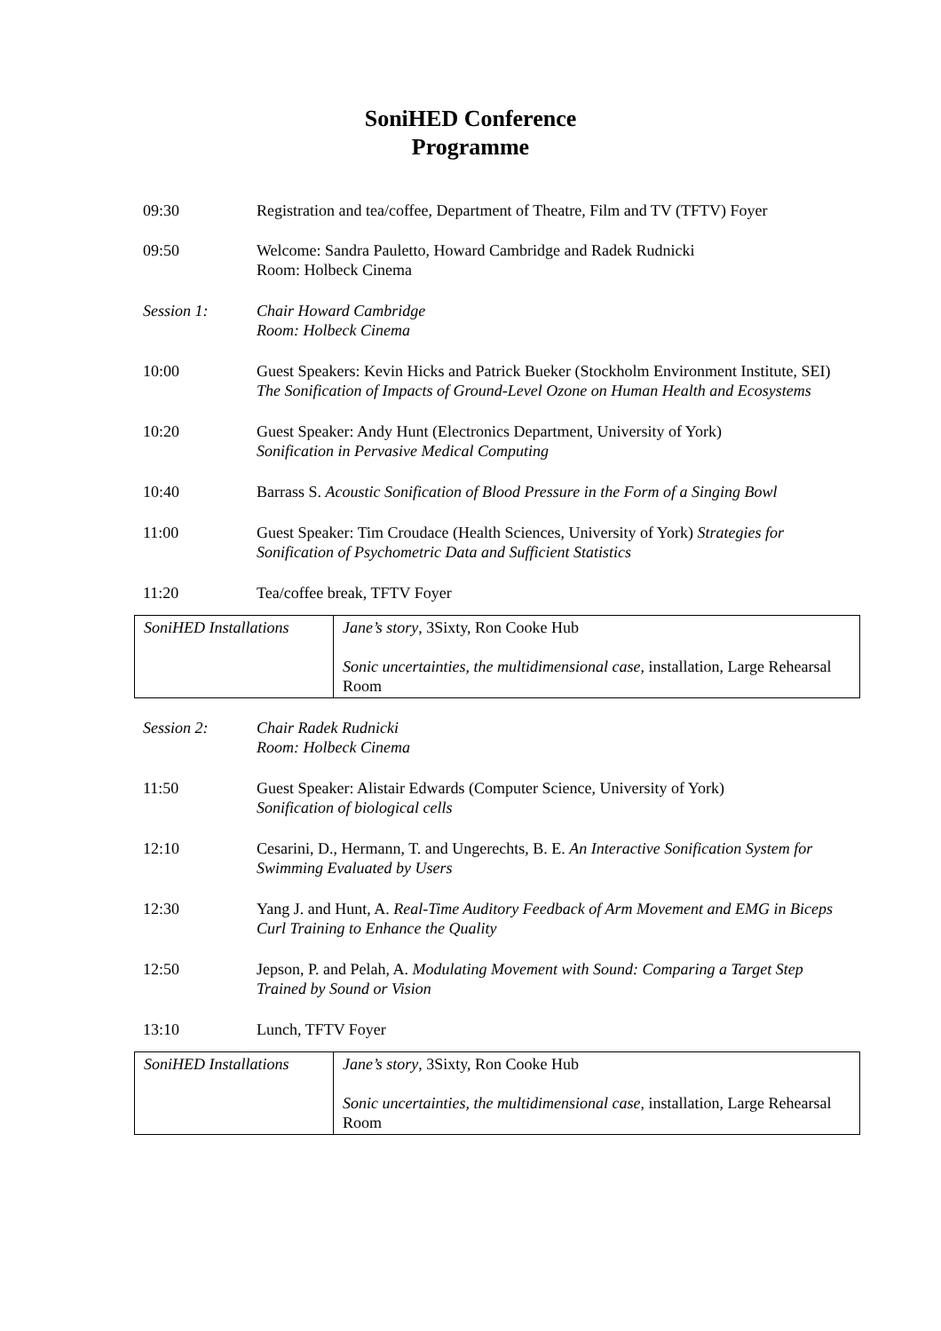SoniHED Conference
Programme
09:30 Registration and tea/coffee, Department of Theatre, Film and TV (TFTV) Foyer
09:50 Welcome: Sandra Pauletto, Howard Cambridge and Radek Rudnicki
Room: Holbeck Cinema
Session 1: Chair Howard Cambridge
Room: Holbeck Cinema
10:00 Guest Speakers: Kevin Hicks and Patrick Bueker (Stockholm Environment Institute, SEI)
The Sonification of Impacts of Ground-Level Ozone on Human Health and Ecosystems
10:20 Guest Speaker: Andy Hunt (Electronics Department, University of York)
Sonification in Pervasive Medical Computing
10:40 Barrass S. Acoustic Sonification of Blood Pressure in the Form of a Singing Bowl
11:00 Guest Speaker: Tim Croudace (Health Sciences, University of York) Strategies for Sonification of Psychometric Data and Sufficient Statistics
11:20 Tea/coffee break, TFTV Foyer
| SoniHED Installations | Jane’s story , 3Sixty, Ron Cooke Hub Sonic uncertainties, the multidimensional case , installation, Large Rehearsal Room |
Session 2: Chair Radek Rudnicki
Room: Holbeck Cinema
11:50 Guest Speaker: Alistair Edwards (Computer Science, University of York)
Sonification of biological cells
12:10 Cesarini, D., Hermann, T. and Ungerechts, B. E. An Interactive Sonification System for Swimming Evaluated by Users
12:30 Yang J. and Hunt, A. Real-Time Auditory Feedback of Arm Movement and EMG in Biceps Curl Training to Enhance the Quality
12:50 Jepson, P. and Pelah, A. Modulating Movement with Sound: Comparing a Target Step Trained by Sound or Vision
13:10 Lunch, TFTV Foyer
| SoniHED Installations | Jane’s story , 3Sixty, Ron Cooke Hub Sonic uncertainties, the multidimensional case , installation, Large Rehearsal Room |